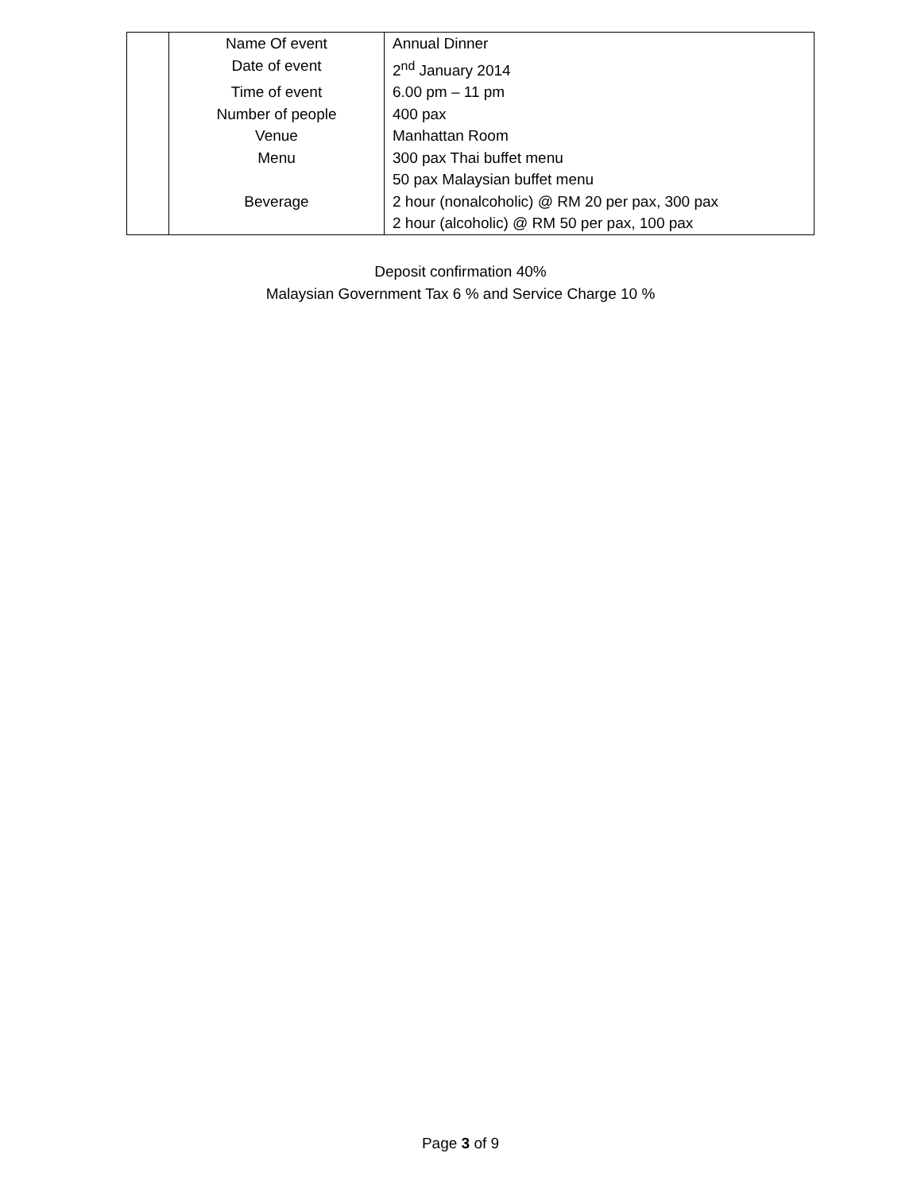| | Name Of event | Annual Dinner |
| | Date of event | 2<sup>nd</sup> January 2014 |
| | Time of event | 6.00 pm – 11 pm |
| | Number of people | 400 pax |
| | Venue | Manhattan Room |
| | Menu | 300 pax Thai buffet menu |
| | | 50 pax Malaysian buffet menu |
| | Beverage | 2 hour (nonalcoholic) @ RM 20 per pax, 300 pax |
| | | 2 hour (alcoholic) @ RM 50 per pax, 100 pax |
Deposit confirmation 40%
Malaysian Government Tax 6 % and Service Charge 10 %
Page 3 of 9